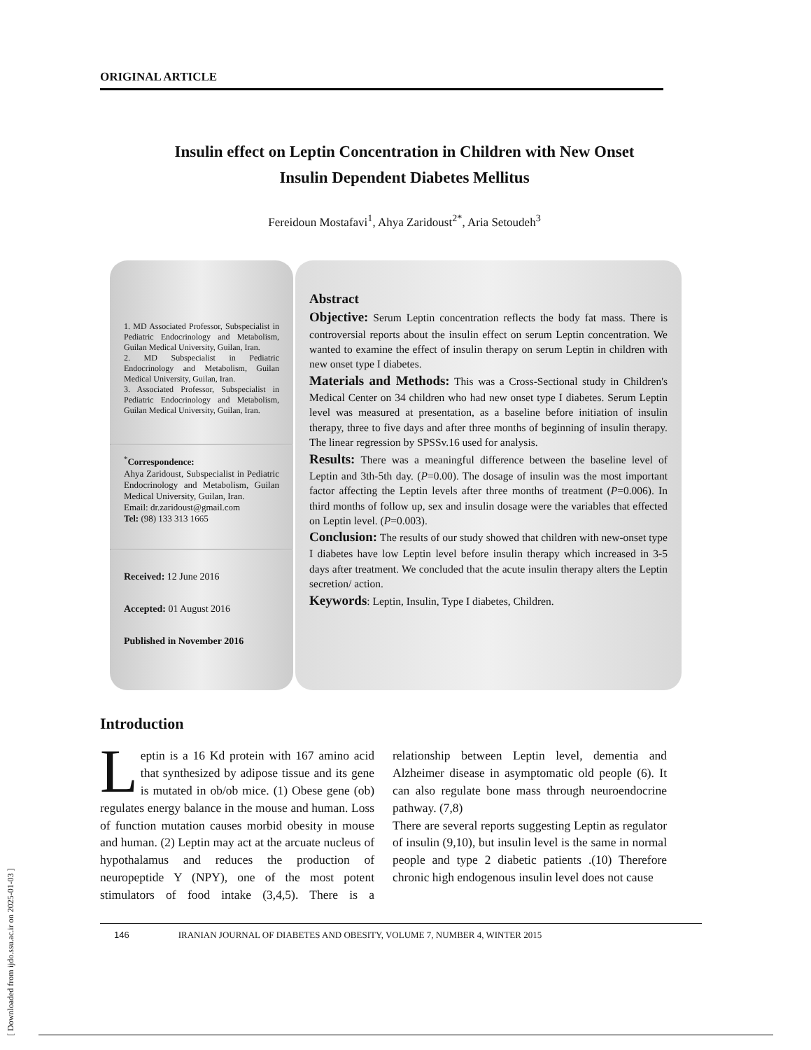[ Downloaded from ijdo.ssu.ac.ir on 2025-01-03 ]
ORIGINAL ARTICLE
Insulin effect on Leptin Concentration in Children with New Onset
Insulin Dependent Diabetes Mellitus
Fereidoun Mostafavi<sup>1</sup>, Ahya Zaridoust<sup>2*</sup>, Aria Setoudeh<sup>3</sup>
1. MD Associated Professor, Subspecialist in Pediatric Endocrinology and Metabolism, Guilan Medical University, Guilan, Iran.
2. MD Subspecialist in Pediatric Endocrinology and Metabolism, Guilan Medical University, Guilan, Iran.
3. Associated Professor, Subspecialist in Pediatric Endocrinology and Metabolism, Guilan Medical University, Guilan, Iran.
<sup>*</sup> Correspondence:
Ahya Zaridoust, Subspecialist in Pediatric Endocrinology and Metabolism, Guilan Medical University, Guilan, Iran.
Email: dr.zaridoust@gmail.com
Tel: (98) 133 313 1665
Received: 12 June 2016
Accepted: 01 August 2016
Published in November 2016
Abstract
Objective: Serum Leptin concentration reflects the body fat mass. There is controversial reports about the insulin effect on serum Leptin concentration. We wanted to examine the effect of insulin therapy on serum Leptin in children with new onset type I diabetes.
Materials and Methods: This was a Cross-Sectional study in Children's Medical Center on 34 children who had new onset type I diabetes. Serum Leptin level was measured at presentation, as a baseline before initiation of insulin therapy, three to five days and after three months of beginning of insulin therapy. The linear regression by SPSSv.16 used for analysis.
Results: There was a meaningful difference between the baseline level of Leptin and 3th-5th day. (P=0.00). The dosage of insulin was the most important factor affecting the Leptin levels after three months of treatment (P=0.006). In third months of follow up, sex and insulin dosage were the variables that effected on Leptin level. (P=0.003).
Conclusion: The results of our study showed that children with new-onset type I diabetes have low Leptin level before insulin therapy which increased in 3-5 days after treatment. We concluded that the acute insulin therapy alters the Leptin secretion/ action.
Keywords: Leptin, Insulin, Type I diabetes, Children.
Introduction
Leptin is a 16 Kd protein with 167 amino acid that synthesized by adipose tissue and its gene is mutated in ob/ob mice. (1) Obese gene (ob) regulates energy balance in the mouse and human. Loss of function mutation causes morbid obesity in mouse and human. (2) Leptin may act at the arcuate nucleus of hypothalamus and reduces the production of neuropeptide Y (NPY), one of the most potent stimulators of food intake (3,4,5). There is a relationship between Leptin level, dementia and Alzheimer disease in asymptomatic old people (6). It can also regulate bone mass through neuroendocrine pathway. (7,8)
There are several reports suggesting Leptin as regulator of insulin (9,10), but insulin level is the same in normal people and type 2 diabetic patients .(10) Therefore chronic high endogenous insulin level does not cause
146 IRANIAN JOURNAL OF DIABETES AND OBESITY, VOLUME 7, NUMBER 4, WINTER 2015